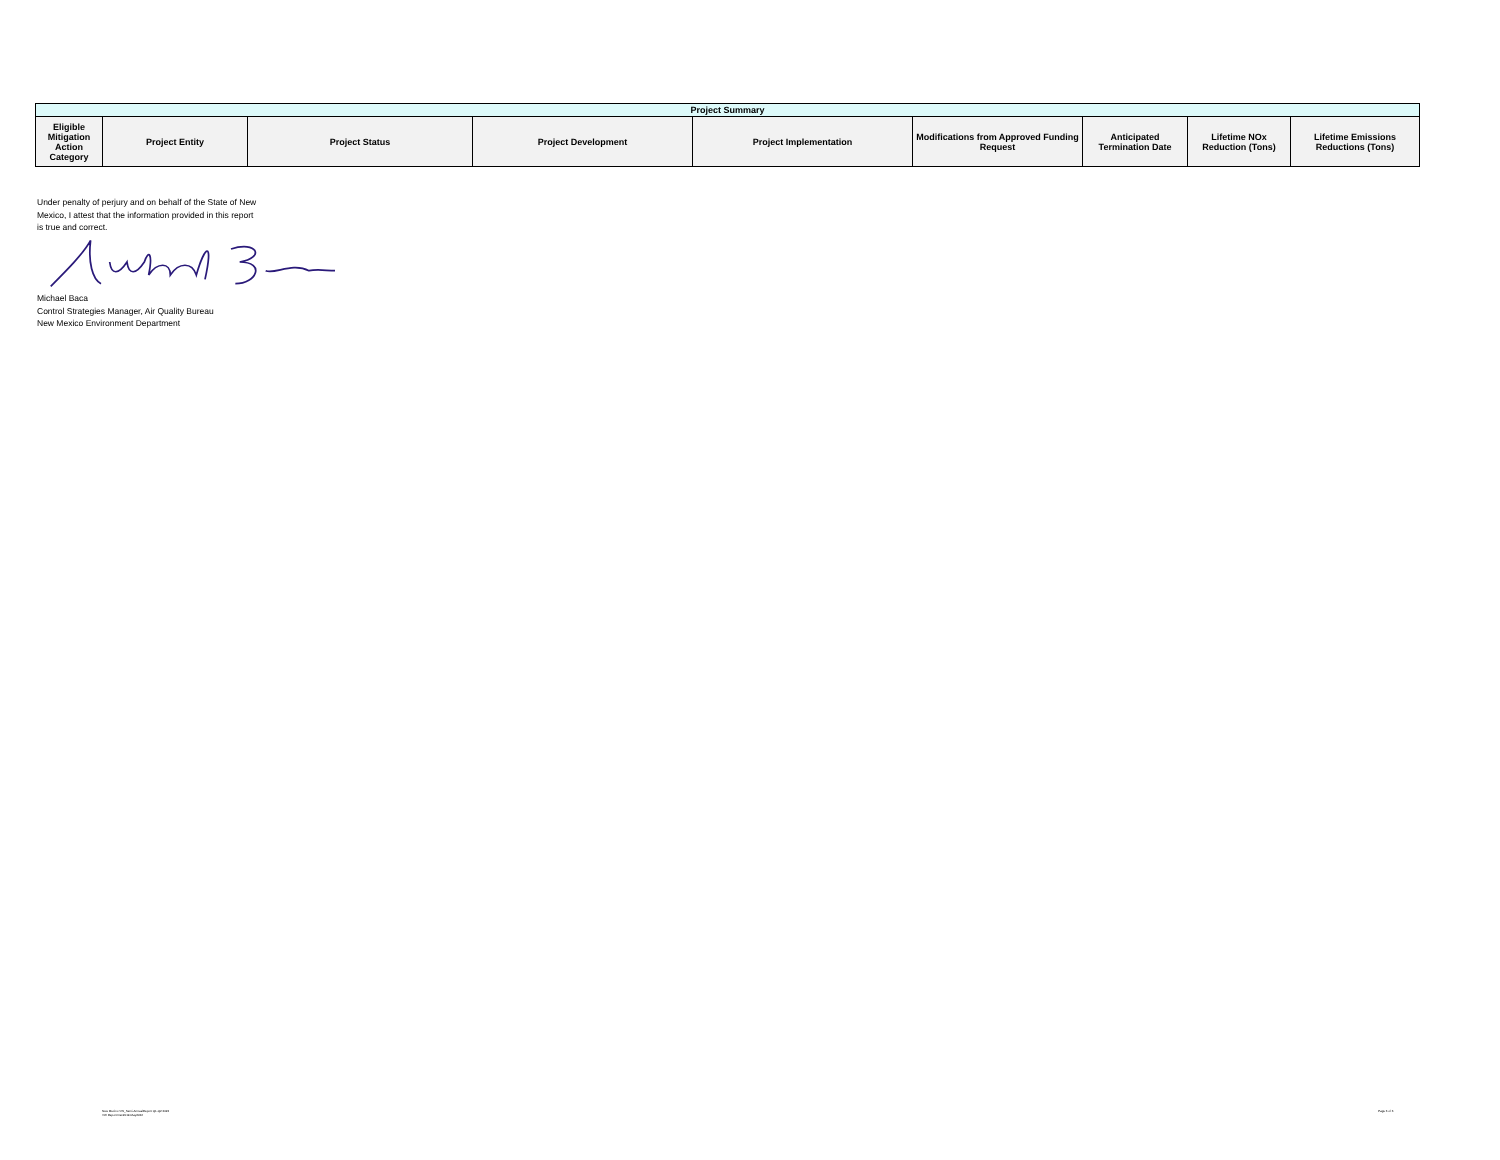| Project Summary | | | | | | | | |
| --- | --- | --- | --- | --- | --- | --- | --- | --- |
| Eligible Mitigation Action Category | Project Entity | Project Status | Project Development | Project Implementation | Modifications from Approved Funding Request | Anticipated Termination Date | Lifetime NOx Reduction (Tons) | Lifetime Emissions Reductions (Tons) |
Under penalty of perjury and on behalf of the State of New Mexico, I attest that the information provided in this report is true and correct.
Michael Baca
Control Strategies Manager, Air Quality Bureau
New Mexico Environment Department
New Mexico VW_Semi-AnnualReport Q1-Q2 2022
VW Report Dec2019-May2022
Page 6 of 6